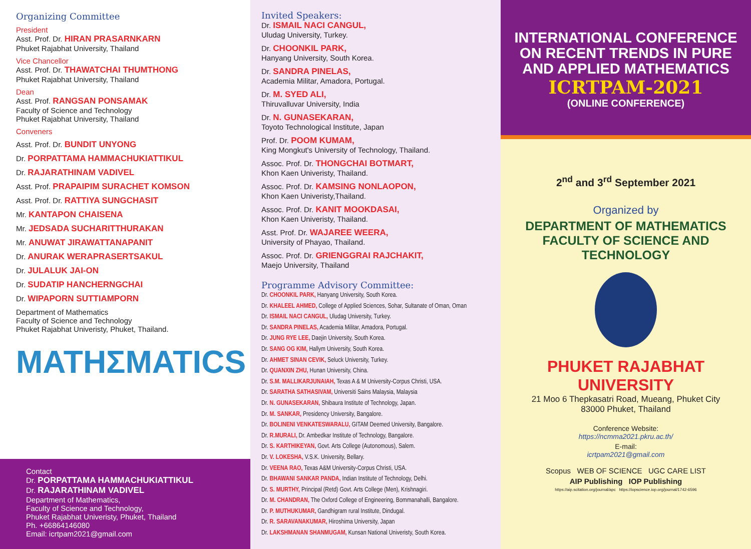Organizing Committee
President
Asst. Prof. Dr. HIRAN PRASARNKARN
Phuket Rajabhat University, Thailand
Vice Chancellor
Asst. Prof. Dr. THAWATCHAI THUMTHONG
Phuket Rajabhat University, Thailand
Dean
Asst. Prof. RANGSAN PONSAMAK
Faculty of Science and Technology
Phuket Rajabhat University, Thailand
Conveners
Asst. Prof. Dr. BUNDIT UNYONG
Dr. PORPATTAMA HAMMACHUKIATTIKUL
Dr. RAJARATHINAM VADIVEL
Asst. Prof. PRAPAIPIM SURACHET KOMSON
Asst. Prof. Dr. RATTIYA SUNGCHASIT
Mr. KANTAPON CHAISENA
Mr. JEDSADA SUCHARITTHURAKAN
Mr. ANUWAT JIRAWATTANAPANIT
Dr. ANURAK WERAPRASERTSAKUL
Dr. JULALUK JAI-ON
Dr. SUDATIP HANCHERNGCHAI
Dr. WIPAPORN SUTTIAMPORN
Department of Mathematics
Faculty of Science and Technology
Phuket Rajabhat Univeristy, Phuket, Thailand.
MATHΣMATICS
Contact
Dr. PORPATTAMA HAMMACHUKIATTIKUL
Dr. RAJARATHINAM VADIVEL
Department of Mathematics,
Faculty of Science and Technology,
Phuket Rajabhat Univeristy, Phuket, Thailand
Ph. +66864146080
Email: icrtpam2021@gmail.com
Invited Speakers:
Dr. ISMAIL NACI CANGUL,
Uludag University, Turkey.
Dr. CHOONKIL PARK,
Hanyang University, South Korea.
Dr. SANDRA PINELAS,
Academia Militar, Amadora, Portugal.
Dr. M. SYED ALI,
Thiruvalluvar University, India
Dr. N. GUNASEKARAN,
Toyoto Technological Institute, Japan
Prof. Dr. POOM KUMAM,
King Mongkut's University of Technology, Thailand.
Assoc. Prof. Dr. THONGCHAI BOTMART,
Khon Kaen Univeristy, Thailand.
Assoc. Prof. Dr. KAMSING NONLAOPON,
Khon Kaen Univeristy,Thailand.
Assoc. Prof. Dr. KANIT MOOKDASAI,
Khon Kaen Univeristy, Thailand.
Asst. Prof. Dr. WAJAREE WEERA,
University of Phayao, Thailand.
Assoc. Prof. Dr. GRIENGGRAI RAJCHAKIT,
Maejo University, Thailand
Programme Advisory Committee:
Dr. CHOONKIL PARK, Hanyang University, South Korea.
Dr. KHALEEL AHMED, College of Applied Sciences, Sohar, Sultanate of Oman, Oman
Dr. ISMAIL NACI CANGUL, Uludag University, Turkey.
Dr. SANDRA PINELAS, Academia Militar, Amadora, Portugal.
Dr. JUNG RYE LEE, Daejin University, South Korea.
Dr. SANG OG KIM, Hallym University, South Korea.
Dr. AHMET SINAN CEVIK, Seluck University, Turkey.
Dr. QUANXIN ZHU, Hunan University, China.
Dr. S.M. MALLIKARJUNAIAH, Texas A & M University-Corpus Christi, USA.
Dr. SARATHA SATHASIVAM, Universiti Sains Malaysia, Malaysia
Dr. N. GUNASEKARAN, Shibaura Institute of Technology, Japan.
Dr. M. SANKAR, Presidency University, Bangalore.
Dr. BOLINENI VENKATESWARALU, GITAM Deemed University, Bangalore.
Dr. R.MURALI, Dr. Ambedkar Institute of Technology, Bangalore.
Dr. S. KARTHIKEYAN, Govt. Arts College (Autonomous), Salem.
Dr. V. LOKESHA, V.S.K. University, Bellary.
Dr. VEENA RAO, Texas A&M University-Corpus Christi, USA.
Dr. BHAWANI SANKAR PANDA, Indian Institute of Technology, Delhi.
Dr. S. MURTHY, Principal (Retd) Govt. Arts College (Men), Krishnagiri.
Dr. M. CHANDRAN, The Oxford College of Engineering, Bommanahalli, Bangalore.
Dr. P. MUTHUKUMAR, Gandhigram rural Institute, Dindugal.
Dr. R. SARAVANAKUMAR, Hiroshima University, Japan
Dr. LAKSHMANAN SHANMUGAM, Kunsan National Univeristy, South Korea.
INTERNATIONAL CONFERENCE ON RECENT TRENDS IN PURE AND APPLIED MATHEMATICS
ICRTPAM-2021
(ONLINE CONFERENCE)
2<sup>nd</sup> and 3<sup>rd</sup> September 2021
Organized by
DEPARTMENT OF MATHEMATICS
FACULTY OF SCIENCE AND TECHNOLOGY
PHUKET RAJABHAT UNIVERSITY
21 Moo 6 Thepkasatri Road, Mueang, Phuket City
83000 Phuket, Thailand
Conference Website:
https://ncmma2021.pkru.ac.th/
E-mail:
icrtpam2021@gmail.com
Scopus WEB OF SCIENCE UGC CARE LIST
AIP Publishing IOP Publishing
https://aip.scitation.org/journal/apc https://iopscience.iop.org/journal/1742-6596